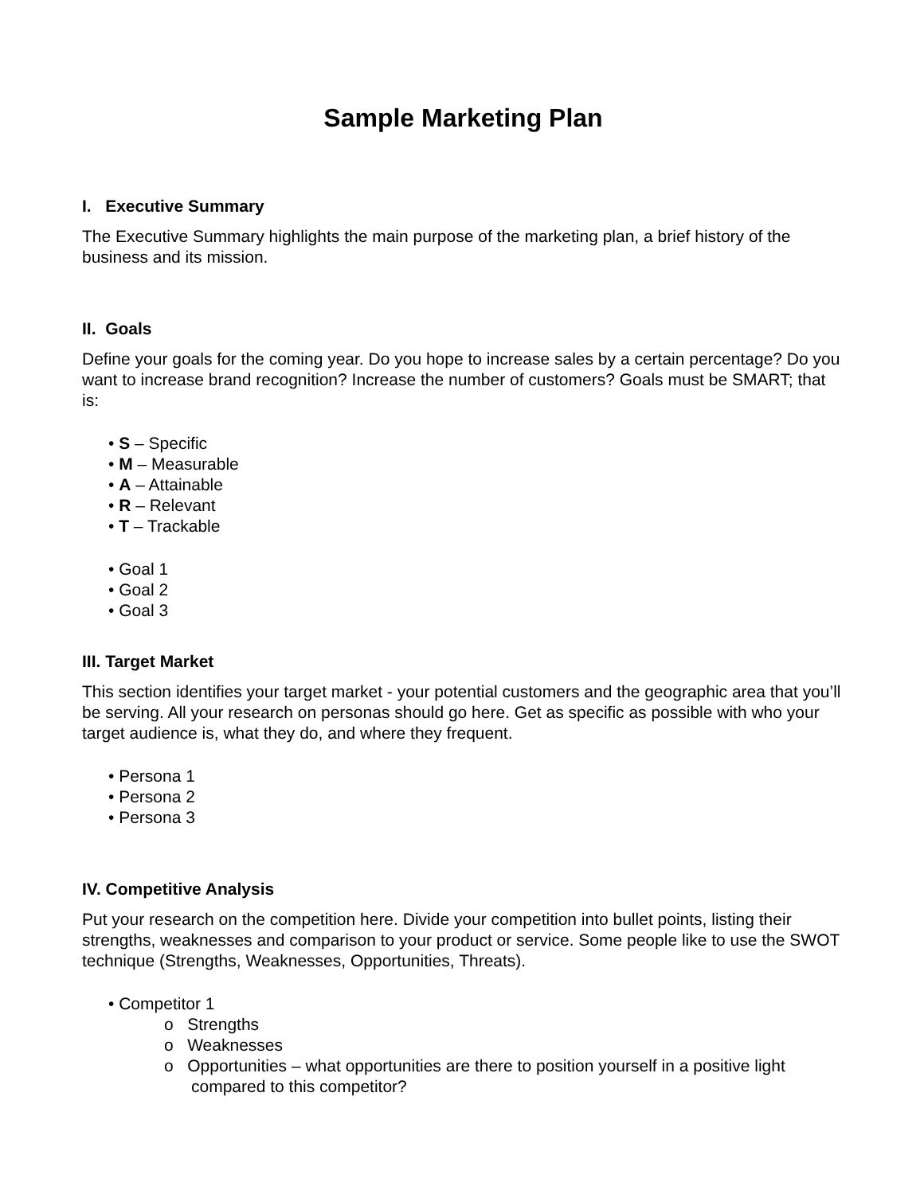Sample Marketing Plan
I. Executive Summary
The Executive Summary highlights the main purpose of the marketing plan, a brief history of the business and its mission.
II. Goals
Define your goals for the coming year. Do you hope to increase sales by a certain percentage? Do you want to increase brand recognition? Increase the number of customers? Goals must be SMART; that is:
• S – Specific
• M – Measurable
• A – Attainable
• R – Relevant
• T – Trackable
• Goal 1
• Goal 2
• Goal 3
III. Target Market
This section identifies your target market - your potential customers and the geographic area that you’ll be serving. All your research on personas should go here. Get as specific as possible with who your target audience is, what they do, and where they frequent.
• Persona 1
• Persona 2
• Persona 3
IV. Competitive Analysis
Put your research on the competition here. Divide your competition into bullet points, listing their strengths, weaknesses and comparison to your product or service. Some people like to use the SWOT technique (Strengths, Weaknesses, Opportunities, Threats).
• Competitor 1
o Strengths
o Weaknesses
o Opportunities – what opportunities are there to position yourself in a positive light compared to this competitor?